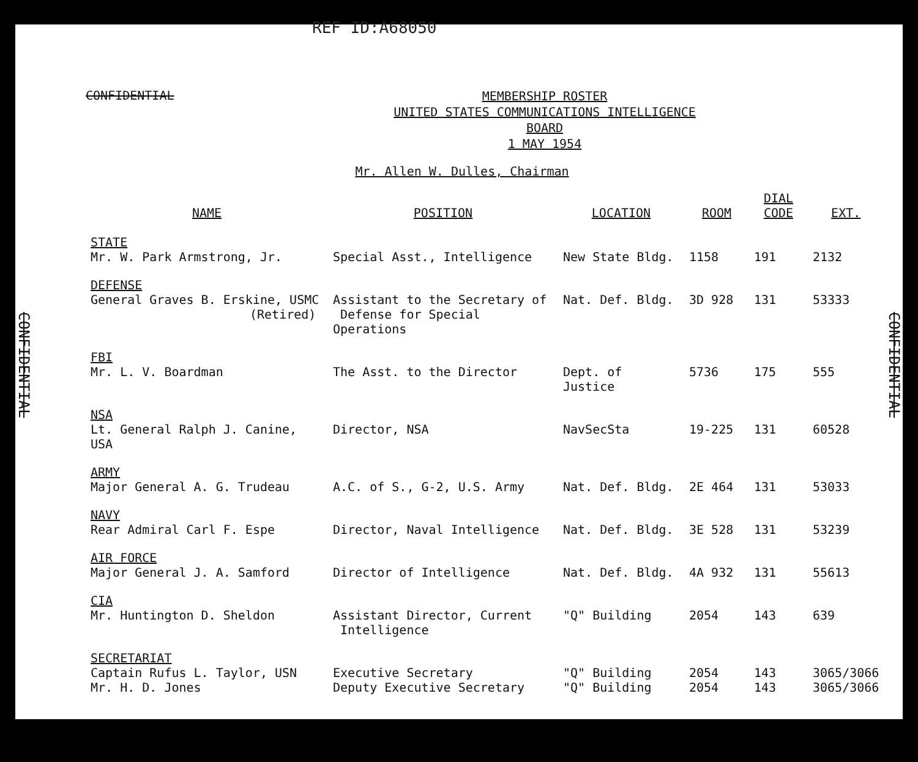REF ID:A68050
CONFIDENTIAL
CONFIDENTIAL
CONFIDENTIAL
MEMBERSHIP ROSTER
UNITED STATES COMMUNICATIONS INTELLIGENCE BOARD
1 MAY 1954
Mr. Allen W. Dulles, Chairman
| NAME | POSITION | LOCATION | ROOM | DIAL CODE | EXT. |
| --- | --- | --- | --- | --- | --- |
| STATE Mr. W. Park Armstrong, Jr. | Special Asst., Intelligence | New State Bldg. | 1158 | 191 | 2132 |
| DEFENSE General Graves B. Erskine, USMC (Retired) | Assistant to the Secretary of Defense for Special Operations | Nat. Def. Bldg. | 3D 928 | 131 | 53333 |
| FBI Mr. L. V. Boardman | The Asst. to the Director | Dept. of Justice | 5736 | 175 | 555 |
| NSA Lt. General Ralph J. Canine, USA | Director, NSA | NavSecSta | 19-225 | 131 | 60528 |
| ARMY Major General A. G. Trudeau | A.C. of S., G-2, U.S. Army | Nat. Def. Bldg. | 2E 464 | 131 | 53033 |
| NAVY Rear Admiral Carl F. Espe | Director, Naval Intelligence | Nat. Def. Bldg. | 3E 528 | 131 | 53239 |
| AIR FORCE Major General J. A. Samford | Director of Intelligence | Nat. Def. Bldg. | 4A 932 | 131 | 55613 |
| CIA Mr. Huntington D. Sheldon | Assistant Director, Current Intelligence | "Q" Building | 2054 | 143 | 639 |
| SECRETARIAT | | | | | |
| Captain Rufus L. Taylor, USN | Executive Secretary | "Q" Building | 2054 | 143 | 3065/3066 |
| Mr. H. D. Jones | Deputy Executive Secretary | "Q" Building | 2054 | 143 | 3065/3066 |